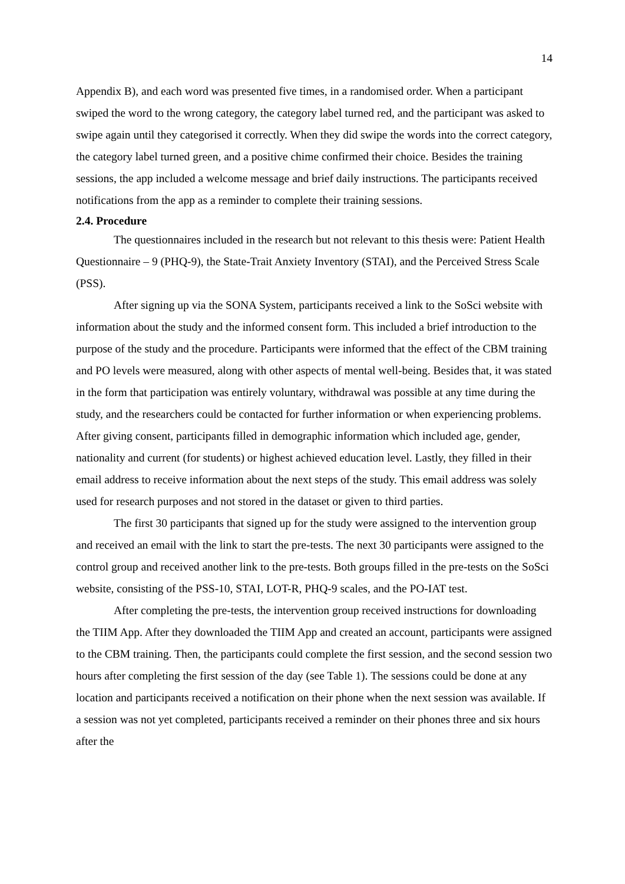14
Appendix B), and each word was presented five times, in a randomised order. When a participant swiped the word to the wrong category, the category label turned red, and the participant was asked to swipe again until they categorised it correctly. When they did swipe the words into the correct category, the category label turned green, and a positive chime confirmed their choice. Besides the training sessions, the app included a welcome message and brief daily instructions. The participants received notifications from the app as a reminder to complete their training sessions.
2.4. Procedure
The questionnaires included in the research but not relevant to this thesis were: Patient Health Questionnaire – 9 (PHQ-9), the State-Trait Anxiety Inventory (STAI), and the Perceived Stress Scale (PSS).
After signing up via the SONA System, participants received a link to the SoSci website with information about the study and the informed consent form. This included a brief introduction to the purpose of the study and the procedure. Participants were informed that the effect of the CBM training and PO levels were measured, along with other aspects of mental well-being. Besides that, it was stated in the form that participation was entirely voluntary, withdrawal was possible at any time during the study, and the researchers could be contacted for further information or when experiencing problems. After giving consent, participants filled in demographic information which included age, gender, nationality and current (for students) or highest achieved education level. Lastly, they filled in their email address to receive information about the next steps of the study. This email address was solely used for research purposes and not stored in the dataset or given to third parties.
The first 30 participants that signed up for the study were assigned to the intervention group and received an email with the link to start the pre-tests. The next 30 participants were assigned to the control group and received another link to the pre-tests. Both groups filled in the pre-tests on the SoSci website, consisting of the PSS-10, STAI, LOT-R, PHQ-9 scales, and the PO-IAT test.
After completing the pre-tests, the intervention group received instructions for downloading the TIIM App. After they downloaded the TIIM App and created an account, participants were assigned to the CBM training. Then, the participants could complete the first session, and the second session two hours after completing the first session of the day (see Table 1). The sessions could be done at any location and participants received a notification on their phone when the next session was available. If a session was not yet completed, participants received a reminder on their phones three and six hours after the